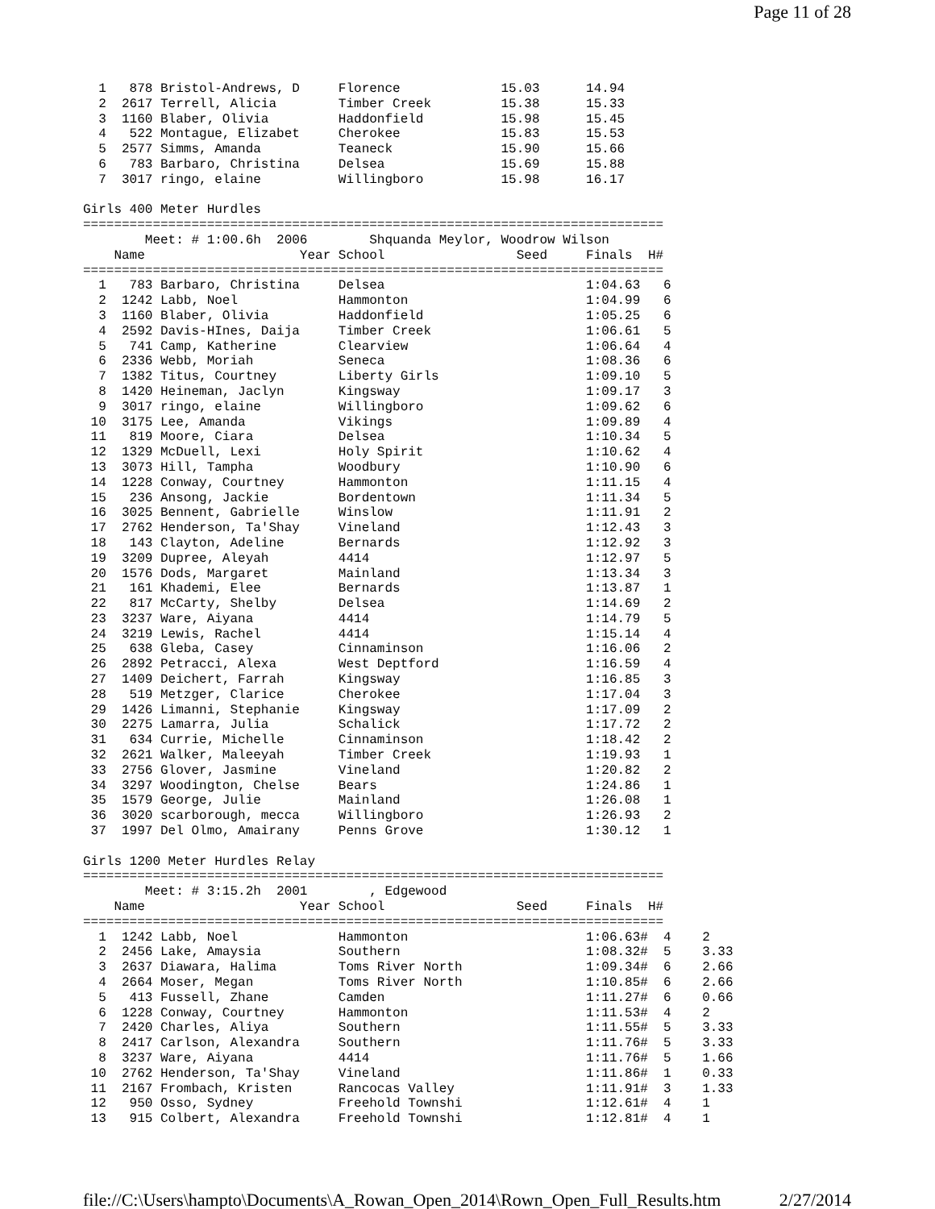Page 11 of 28
  1   878 Bristol-Andrews, D     Florence             15.03      14.94
  2  2617 Terrell, Alicia        Timber Creek         15.38      15.33
  3  1160 Blaber, Olivia         Haddonfield          15.98      15.45
  4   522 Montague, Elizabet     Cherokee             15.83      15.53
  5  2577 Simms, Amanda          Teaneck              15.90      15.66
  6   783 Barbaro, Christina     Delsea               15.69      15.88
  7  3017 ringo, elaine          Willingboro          15.98      16.17

Girls 400 Meter Hurdles
===========================================================================
        Meet: # 1:00.6h  2006        Shquanda Meylor, Woodrow Wilson
    Name                    Year School                 Seed     Finals  H#
===========================================================================
  1   783 Barbaro, Christina     Delsea                          1:04.63   6
  2  1242 Labb, Noel             Hammonton                       1:04.99   6
  3  1160 Blaber, Olivia         Haddonfield                     1:05.25   6
  4  2592 Davis-HInes, Daija     Timber Creek                    1:06.61   5
  5   741 Camp, Katherine        Clearview                       1:06.64   4
  6  2336 Webb, Moriah           Seneca                          1:08.36   6
  7  1382 Titus, Courtney        Liberty Girls                   1:09.10   5
  8  1420 Heineman, Jaclyn       Kingsway                        1:09.17   3
  9  3017 ringo, elaine          Willingboro                     1:09.62   6
 10  3175 Lee, Amanda            Vikings                         1:09.89   4
 11   819 Moore, Ciara           Delsea                          1:10.34   5
 12  1329 McDuell, Lexi          Holy Spirit                     1:10.62   4
 13  3073 Hill, Tampha           Woodbury                        1:10.90   6
 14  1228 Conway, Courtney       Hammonton                       1:11.15   4
 15   236 Ansong, Jackie         Bordentown                      1:11.34   5
 16  3025 Bennent, Gabrielle     Winslow                         1:11.91   2
 17  2762 Henderson, Ta'Shay     Vineland                        1:12.43   3
 18   143 Clayton, Adeline       Bernards                        1:12.92   3
 19  3209 Dupree, Aleyah         4414                            1:12.97   5
 20  1576 Dods, Margaret         Mainland                        1:13.34   3
 21   161 Khademi, Elee          Bernards                        1:13.87   1
 22   817 McCarty, Shelby        Delsea                          1:14.69   2
 23  3237 Ware, Aiyana           4414                            1:14.79   5
 24  3219 Lewis, Rachel          4414                            1:15.14   4
 25   638 Gleba, Casey           Cinnaminson                     1:16.06   2
 26  2892 Petracci, Alexa        West Deptford                   1:16.59   4
 27  1409 Deichert, Farrah       Kingsway                        1:16.85   3
 28   519 Metzger, Clarice       Cherokee                        1:17.04   3
 29  1426 Limanni, Stephanie     Kingsway                        1:17.09   2
 30  2275 Lamarra, Julia         Schalick                        1:17.72   2
 31   634 Currie, Michelle       Cinnaminson                     1:18.42   2
 32  2621 Walker, Maleeyah       Timber Creek                    1:19.93   1
 33  2756 Glover, Jasmine        Vineland                        1:20.82   2
 34  3297 Woodington, Chelse     Bears                           1:24.86   1
 35  1579 George, Julie          Mainland                        1:26.08   1
 36  3020 scarborough, mecca     Willingboro                     1:26.93   2
 37  1997 Del Olmo, Amairany     Penns Grove                     1:30.12   1

Girls 1200 Meter Hurdles Relay
===========================================================================
        Meet: # 3:15.2h  2001        , Edgewood
    Name                    Year School                 Seed     Finals  H#
===========================================================================
  1  1242 Labb, Noel             Hammonton                       1:06.63#  4    2
  2  2456 Lake, Amaysia          Southern                        1:08.32#  5    3.33
  3  2637 Diawara, Halima        Toms River North                1:09.34#  6    2.66
  4  2664 Moser, Megan           Toms River North                1:10.85#  6    2.66
  5   413 Fussell, Zhane         Camden                          1:11.27#  6    0.66
  6  1228 Conway, Courtney       Hammonton                       1:11.53#  4    2
  7  2420 Charles, Aliya         Southern                        1:11.55#  5    3.33
  8  2417 Carlson, Alexandra     Southern                        1:11.76#  5    3.33
  8  3237 Ware, Aiyana           4414                            1:11.76#  5    1.66
 10  2762 Henderson, Ta'Shay     Vineland                        1:11.86#  1    0.33
 11  2167 Frombach, Kristen      Rancocas Valley                 1:11.91#  3    1.33
 12   950 Osso, Sydney           Freehold Townshi                1:12.61#  4    1
 13   915 Colbert, Alexandra     Freehold Townshi                1:12.81#  4    1
file://C:\Users\hampto\Documents\A_Rowan_Open_2014\Rown_Open_Full_Results.htm 2/27/2014